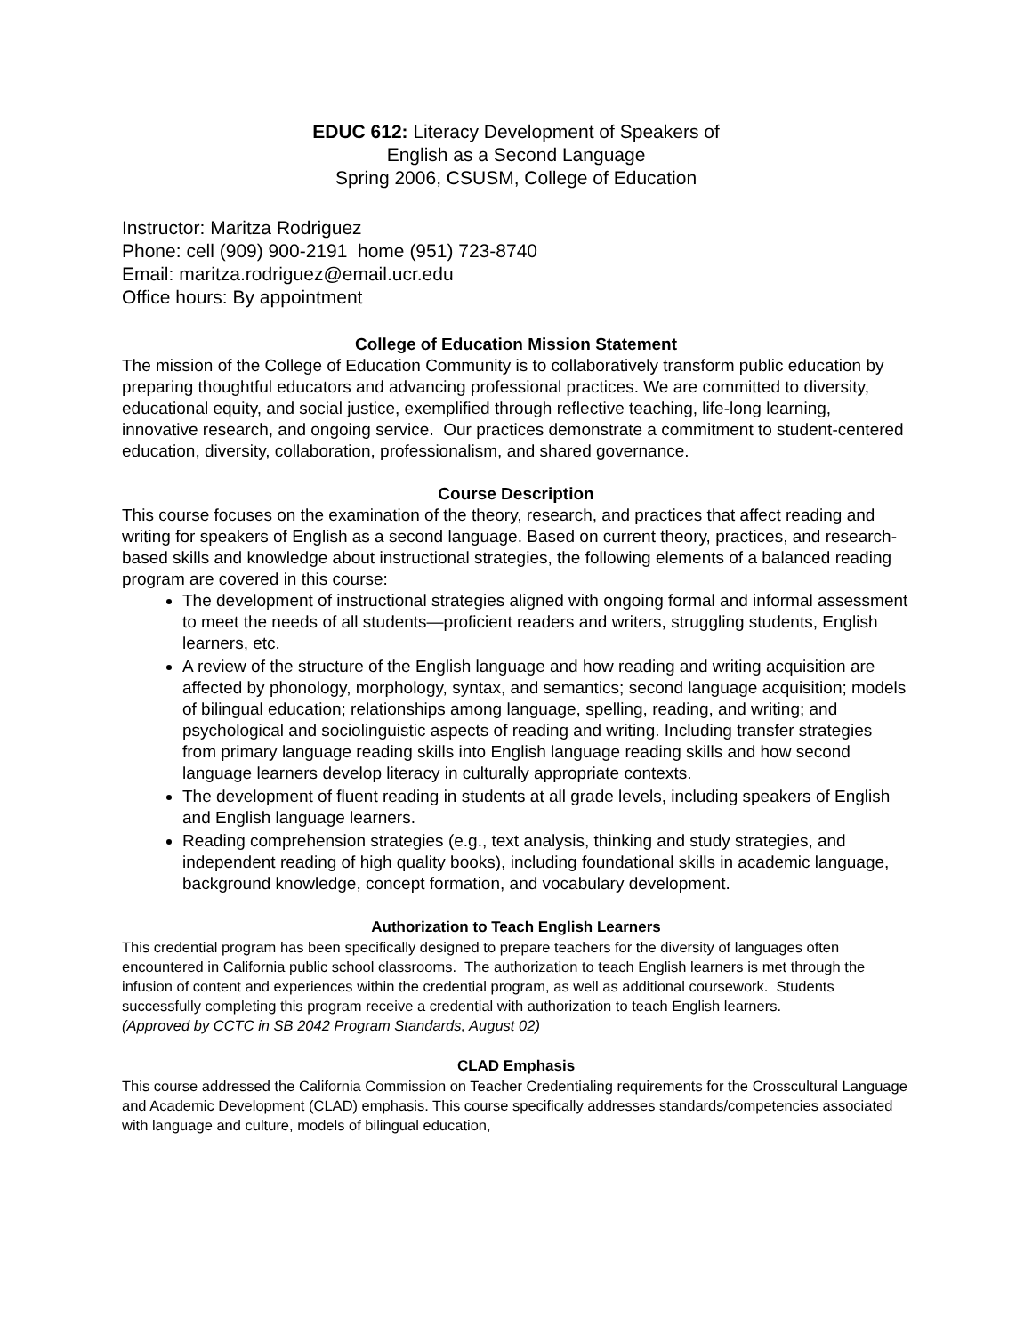EDUC 612: Literacy Development of Speakers of
English as a Second Language
Spring 2006, CSUSM, College of Education
Instructor: Maritza Rodriguez
Phone: cell (909) 900-2191 home (951) 723-8740
Email: maritza.rodriguez@email.ucr.edu
Office hours: By appointment
College of Education Mission Statement
The mission of the College of Education Community is to collaboratively transform public education by preparing thoughtful educators and advancing professional practices. We are committed to diversity, educational equity, and social justice, exemplified through reflective teaching, life-long learning, innovative research, and ongoing service. Our practices demonstrate a commitment to student-centered education, diversity, collaboration, professionalism, and shared governance.
Course Description
This course focuses on the examination of the theory, research, and practices that affect reading and writing for speakers of English as a second language. Based on current theory, practices, and research-based skills and knowledge about instructional strategies, the following elements of a balanced reading program are covered in this course:
The development of instructional strategies aligned with ongoing formal and informal assessment to meet the needs of all students—proficient readers and writers, struggling students, English learners, etc.
A review of the structure of the English language and how reading and writing acquisition are affected by phonology, morphology, syntax, and semantics; second language acquisition; models of bilingual education; relationships among language, spelling, reading, and writing; and psychological and sociolinguistic aspects of reading and writing. Including transfer strategies from primary language reading skills into English language reading skills and how second language learners develop literacy in culturally appropriate contexts.
The development of fluent reading in students at all grade levels, including speakers of English and English language learners.
Reading comprehension strategies (e.g., text analysis, thinking and study strategies, and independent reading of high quality books), including foundational skills in academic language, background knowledge, concept formation, and vocabulary development.
Authorization to Teach English Learners
This credential program has been specifically designed to prepare teachers for the diversity of languages often encountered in California public school classrooms. The authorization to teach English learners is met through the infusion of content and experiences within the credential program, as well as additional coursework. Students successfully completing this program receive a credential with authorization to teach English learners.
(Approved by CCTC in SB 2042 Program Standards, August 02)
CLAD Emphasis
This course addressed the California Commission on Teacher Credentialing requirements for the Crosscultural Language and Academic Development (CLAD) emphasis. This course specifically addresses standards/competencies associated with language and culture, models of bilingual education,